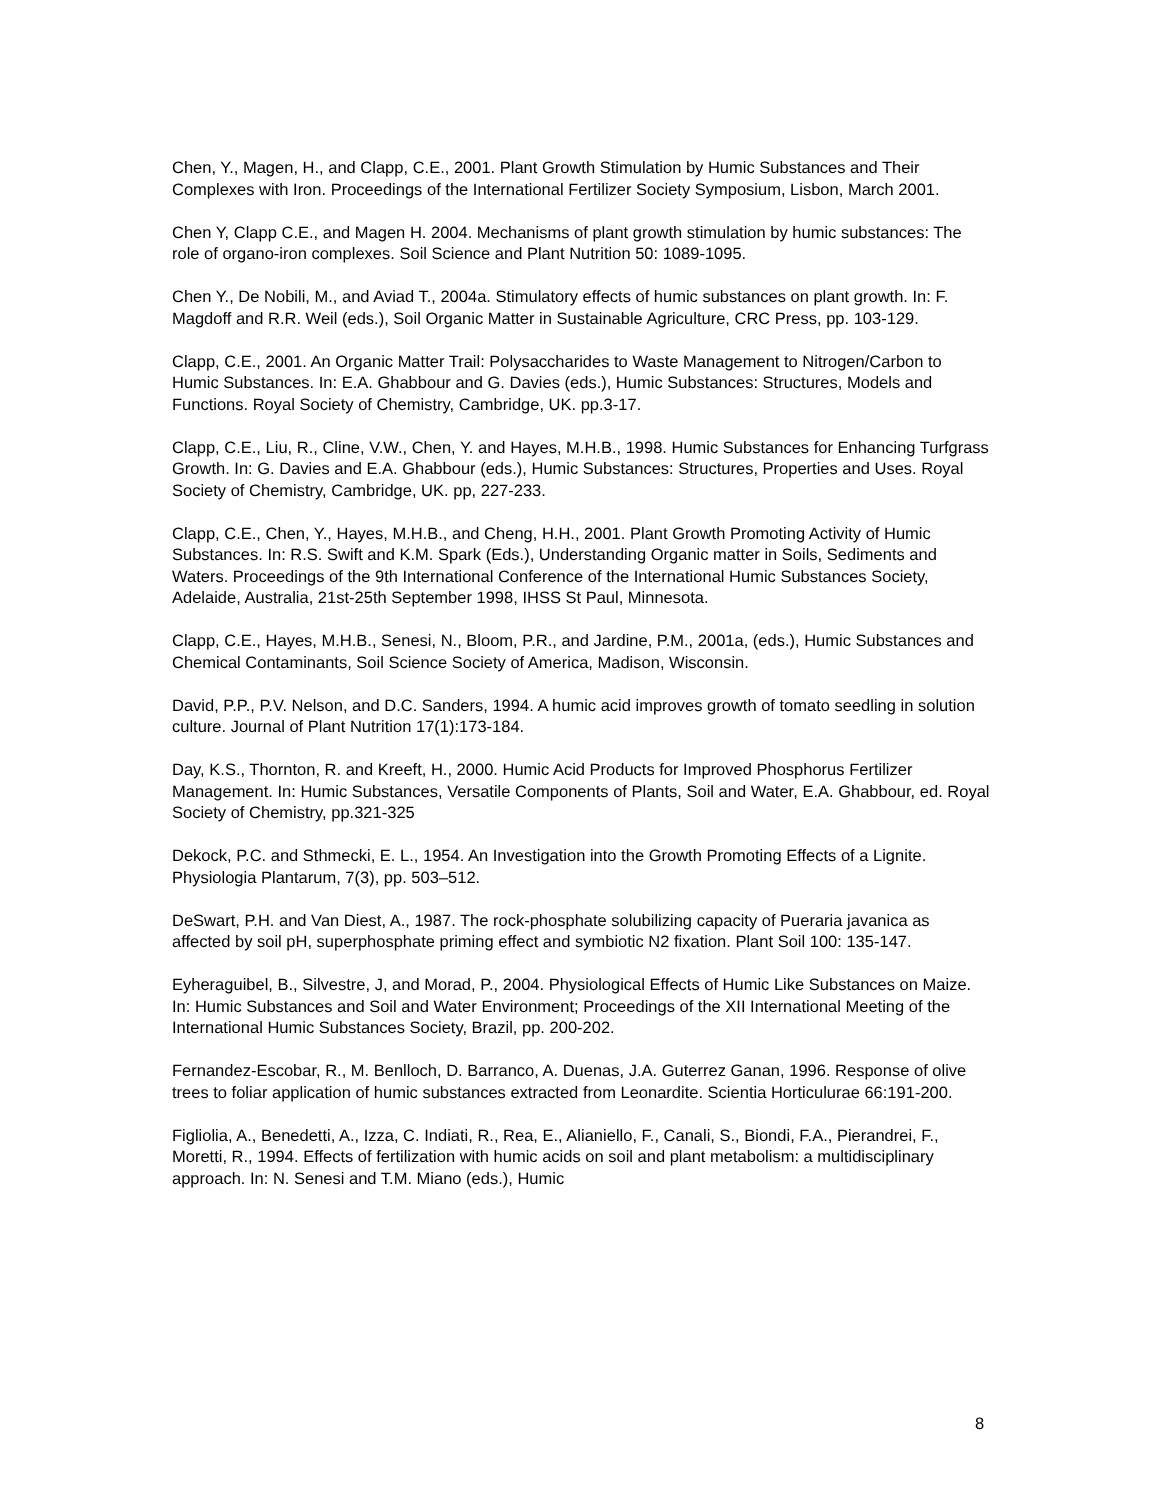Chen, Y., Magen, H., and Clapp, C.E., 2001. Plant Growth Stimulation by Humic Substances and Their Complexes with Iron. Proceedings of the International Fertilizer Society Symposium, Lisbon, March 2001.
Chen Y, Clapp C.E., and Magen H. 2004. Mechanisms of plant growth stimulation by humic substances: The role of organo-iron complexes. Soil Science and Plant Nutrition 50: 1089-1095.
Chen Y., De Nobili, M., and Aviad T., 2004a. Stimulatory effects of humic substances on plant growth. In: F. Magdoff and R.R. Weil (eds.), Soil Organic Matter in Sustainable Agriculture, CRC Press, pp. 103-129.
Clapp, C.E., 2001. An Organic Matter Trail: Polysaccharides to Waste Management to Nitrogen/Carbon to Humic Substances. In: E.A. Ghabbour and G. Davies (eds.), Humic Substances: Structures, Models and Functions. Royal Society of Chemistry, Cambridge, UK. pp.3-17.
Clapp, C.E., Liu, R., Cline, V.W., Chen, Y. and Hayes, M.H.B., 1998. Humic Substances for Enhancing Turfgrass Growth. In: G. Davies and E.A. Ghabbour (eds.), Humic Substances: Structures, Properties and Uses. Royal Society of Chemistry, Cambridge, UK. pp, 227-233.
Clapp, C.E., Chen, Y., Hayes, M.H.B., and Cheng, H.H., 2001. Plant Growth Promoting Activity of Humic Substances. In: R.S. Swift and K.M. Spark (Eds.), Understanding Organic matter in Soils, Sediments and Waters. Proceedings of the 9th International Conference of the International Humic Substances Society, Adelaide, Australia, 21st-25th September 1998, IHSS St Paul, Minnesota.
Clapp, C.E., Hayes, M.H.B., Senesi, N., Bloom, P.R., and Jardine, P.M., 2001a, (eds.), Humic Substances and Chemical Contaminants, Soil Science Society of America, Madison, Wisconsin.
David, P.P., P.V. Nelson, and D.C. Sanders, 1994. A humic acid improves growth of tomato seedling in solution culture. Journal of Plant Nutrition 17(1):173-184.
Day, K.S., Thornton, R. and Kreeft, H., 2000. Humic Acid Products for Improved Phosphorus Fertilizer Management. In: Humic Substances, Versatile Components of Plants, Soil and Water, E.A. Ghabbour, ed. Royal Society of Chemistry, pp.321-325
Dekock, P.C. and Sthmecki, E. L., 1954. An Investigation into the Growth Promoting Effects of a Lignite. Physiologia Plantarum, 7(3), pp. 503–512.
DeSwart, P.H. and Van Diest, A., 1987. The rock-phosphate solubilizing capacity of Pueraria javanica as affected by soil pH, superphosphate priming effect and symbiotic N2 fixation. Plant Soil 100: 135-147.
Eyheraguibel, B., Silvestre, J, and Morad, P., 2004. Physiological Effects of Humic Like Substances on Maize. In: Humic Substances and Soil and Water Environment; Proceedings of the XII International Meeting of the International Humic Substances Society, Brazil, pp. 200-202.
Fernandez-Escobar, R., M. Benlloch, D. Barranco, A. Duenas, J.A. Guterrez Ganan, 1996. Response of olive trees to foliar application of humic substances extracted from Leonardite. Scientia Horticulurae 66:191-200.
Figliolia, A., Benedetti, A., Izza, C. Indiati, R., Rea, E., Alianiello, F., Canali, S., Biondi, F.A., Pierandrei, F., Moretti, R., 1994. Effects of fertilization with humic acids on soil and plant metabolism: a multidisciplinary approach. In: N. Senesi and T.M. Miano (eds.), Humic
8